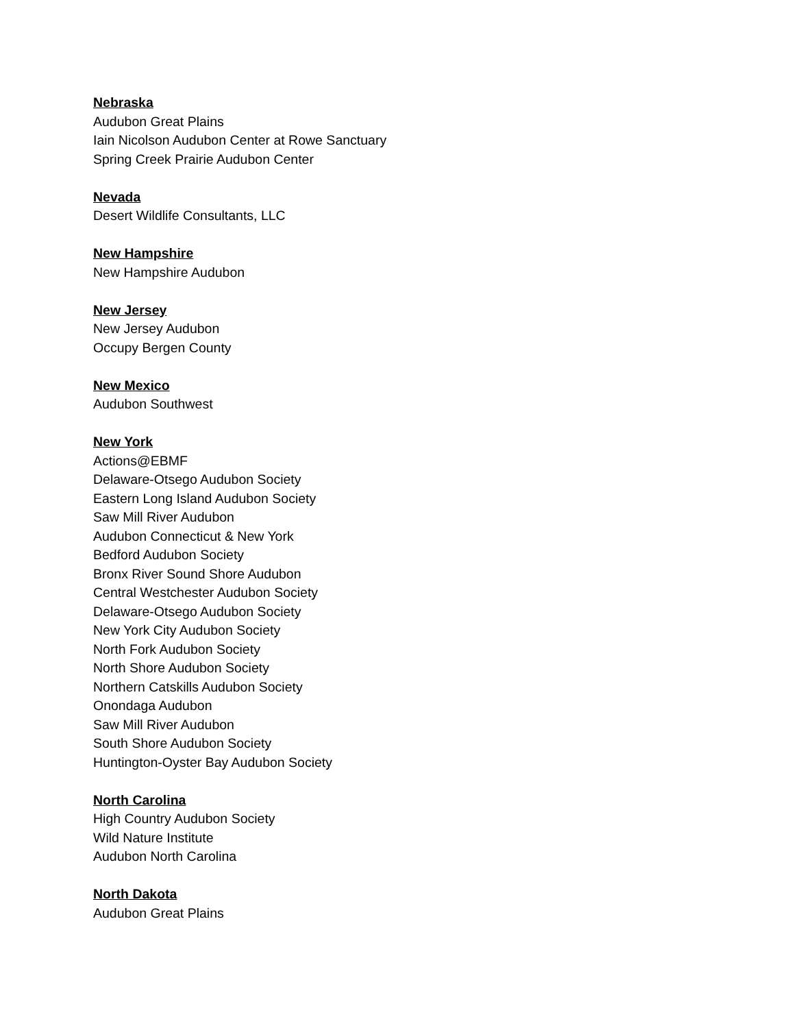Nebraska
Audubon Great Plains
Iain Nicolson Audubon Center at Rowe Sanctuary
Spring Creek Prairie Audubon Center
Nevada
Desert Wildlife Consultants, LLC
New Hampshire
New Hampshire Audubon
New Jersey
New Jersey Audubon
Occupy Bergen County
New Mexico
Audubon Southwest
New York
Actions@EBMF
Delaware-Otsego Audubon Society
Eastern Long Island Audubon Society
Saw Mill River Audubon
Audubon Connecticut & New York
Bedford Audubon Society
Bronx River Sound Shore Audubon
Central Westchester Audubon Society
Delaware-Otsego Audubon Society
New York City Audubon Society
North Fork Audubon Society
North Shore Audubon Society
Northern Catskills Audubon Society
Onondaga Audubon
Saw Mill River Audubon
South Shore Audubon Society
Huntington-Oyster Bay Audubon Society
North Carolina
High Country Audubon Society
Wild Nature Institute
Audubon North Carolina
North Dakota
Audubon Great Plains